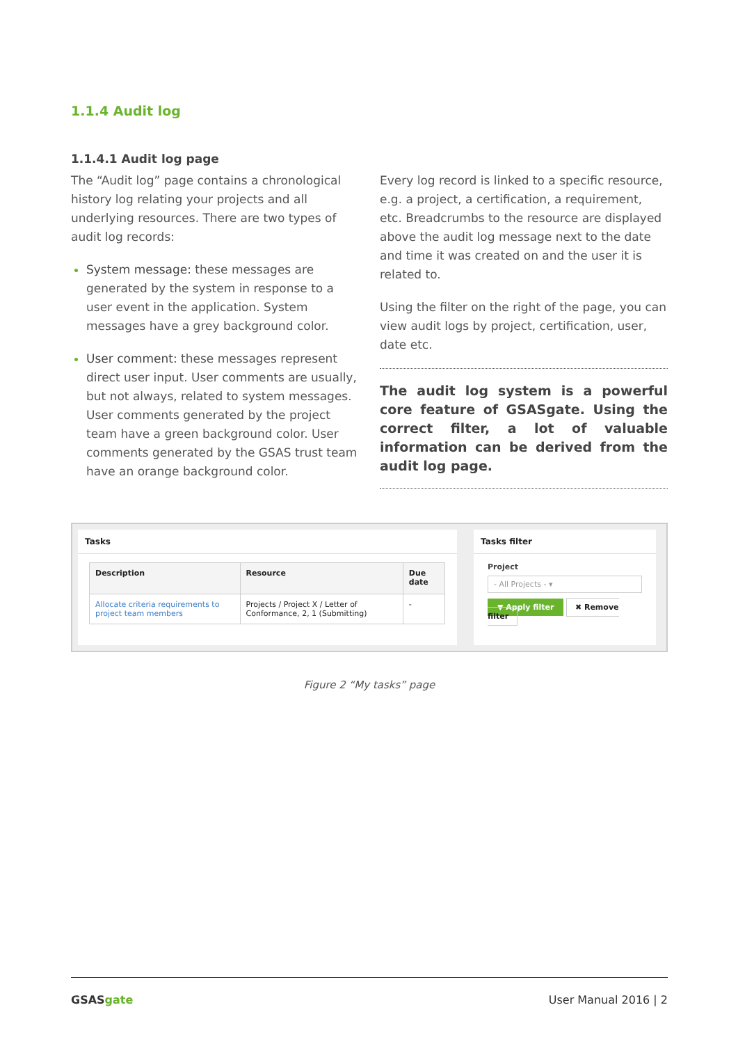1.1.4 Audit log
1.1.4.1 Audit log page
The “Audit log” page contains a chronological history log relating your projects and all underlying resources. There are two types of audit log records:
System message: these messages are generated by the system in response to a user event in the application. System messages have a grey background color.
User comment: these messages represent direct user input. User comments are usually, but not always, related to system messages. User comments generated by the project team have a green background color. User comments generated by the GSAS trust team have an orange background color.
Every log record is linked to a specific resource, e.g. a project, a certification, a requirement, etc. Breadcrumbs to the resource are displayed above the audit log message next to the date and time it was created on and the user it is related to.
Using the filter on the right of the page, you can view audit logs by project, certification, user, date etc.
The audit log system is a powerful core feature of GSASgate. Using the correct filter, a lot of valuable information can be derived from the audit log page.
Tasks
| Description | Resource | Due date |
| --- | --- | --- |
| Allocate criteria requirements to project team members | Projects / Project X / Letter of Conformance, 2, 1 (Submitting) | - |
Tasks filter
Project
- All Projects - ▾
▼ Apply filter ✖ Remove filter
Figure 2 “My tasks” page
GSASgate User Manual 2016 | 2